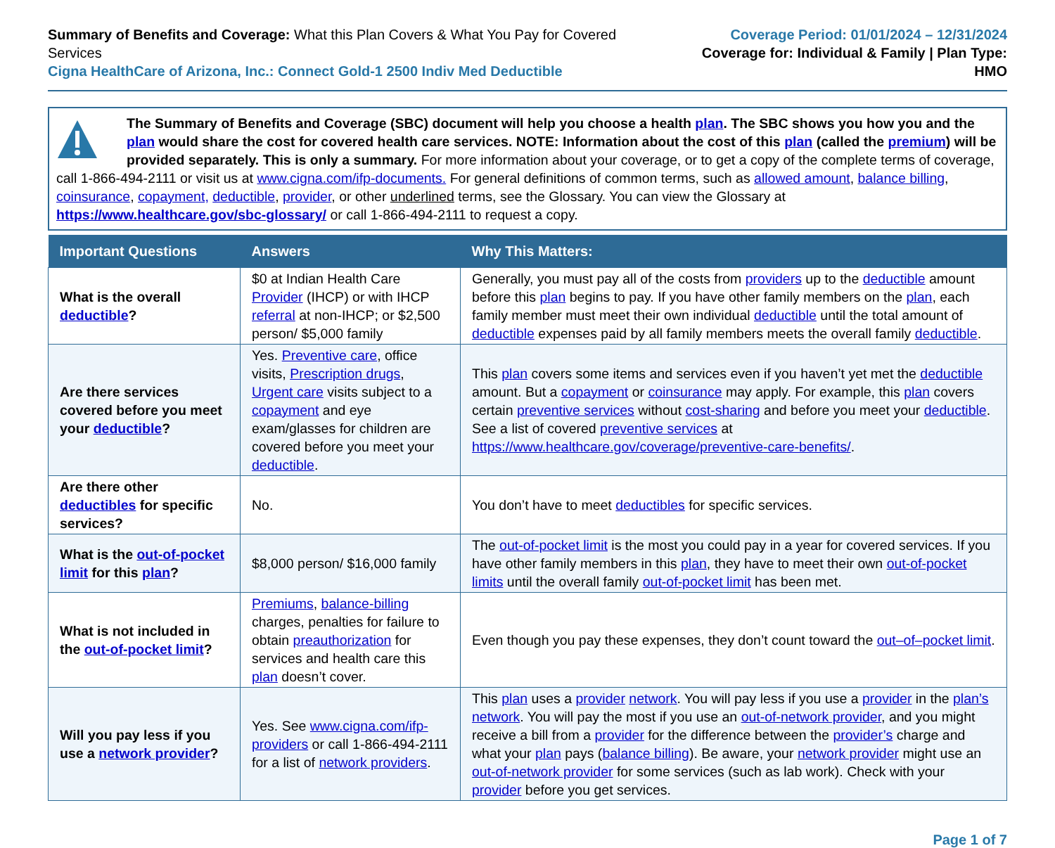Summary of Benefits and Coverage: What this Plan Covers & What You Pay for Covered Services
Cigna HealthCare of Arizona, Inc.: Connect Gold-1 2500 Indiv Med Deductible
Coverage Period: 01/01/2024 – 12/31/2024
Coverage for: Individual & Family | Plan Type: HMO
The Summary of Benefits and Coverage (SBC) document will help you choose a health plan. The SBC shows you how you and the plan would share the cost for covered health care services. NOTE: Information about the cost of this plan (called the premium) will be provided separately. This is only a summary. For more information about your coverage, or to get a copy of the complete terms of coverage, call 1-866-494-2111 or visit us at www.cigna.com/ifp-documents. For general definitions of common terms, such as allowed amount, balance billing, coinsurance, copayment, deductible, provider, or other underlined terms, see the Glossary. You can view the Glossary at https://www.healthcare.gov/sbc-glossary/ or call 1-866-494-2111 to request a copy.
| Important Questions | Answers | Why This Matters: |
| --- | --- | --- |
| What is the overall deductible ? | $0 at Indian Health Care Provider (IHCP) or with IHCP referral at non-IHCP; or $2,500 person/ $5,000 family | Generally, you must pay all of the costs from providers up to the deductible amount before this plan begins to pay. If you have other family members on the plan , each family member must meet their own individual deductible until the total amount of deductible expenses paid by all family members meets the overall family deductible . |
| Are there services covered before you meet your deductible ? | Yes. Preventive care , office visits, Prescription drugs , Urgent care visits subject to a copayment and eye exam/glasses for children are covered before you meet your deductible . | This plan covers some items and services even if you haven’t yet met the deductible amount. But a copayment or coinsurance may apply. For example, this plan covers certain preventive services without cost-sharing and before you meet your deductible . See a list of covered preventive services at https://www.healthcare.gov/coverage/preventive-care-benefits/ . |
| Are there other deductibles for specific services? | No. | You don’t have to meet deductibles for specific services. |
| What is the out-of-pocket limit for this plan ? | $8,000 person/ $16,000 family | The out-of-pocket limit is the most you could pay in a year for covered services. If you have other family members in this plan , they have to meet their own out-of-pocket limits until the overall family out-of-pocket limit has been met. |
| What is not included in the out-of-pocket limit ? | Premiums , balance-billing charges, penalties for failure to obtain preauthorization for services and health care this plan doesn’t cover. | Even though you pay these expenses, they don’t count toward the out–of–pocket limit . |
| Will you pay less if you use a network provider ? | Yes. See www.cigna.com/ifp-providers or call 1-866-494-2111 for a list of network providers . | This plan uses a provider network . You will pay less if you use a provider in the plan’s network . You will pay the most if you use an out-of-network provider , and you might receive a bill from a provider for the difference between the provider’s charge and what your plan pays ( balance billing ). Be aware, your network provider might use an out-of-network provider for some services (such as lab work). Check with your provider before you get services. |
Page 1 of 7